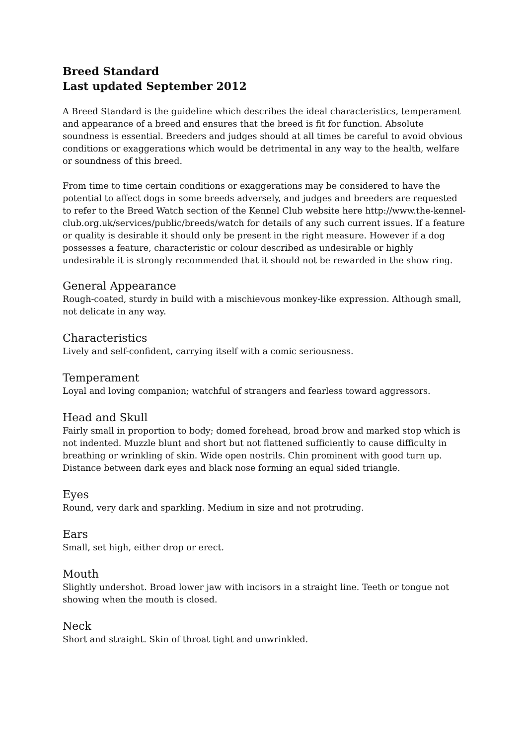Breed Standard
Last updated September 2012
A Breed Standard is the guideline which describes the ideal characteristics, temperament and appearance of a breed and ensures that the breed is fit for function. Absolute soundness is essential. Breeders and judges should at all times be careful to avoid obvious conditions or exaggerations which would be detrimental in any way to the health, welfare or soundness of this breed.
From time to time certain conditions or exaggerations may be considered to have the potential to affect dogs in some breeds adversely, and judges and breeders are requested to refer to the Breed Watch section of the Kennel Club website here http://www.the-kennel-club.org.uk/services/public/breeds/watch for details of any such current issues. If a feature or quality is desirable it should only be present in the right measure. However if a dog possesses a feature, characteristic or colour described as undesirable or highly undesirable it is strongly recommended that it should not be rewarded in the show ring.
General Appearance
Rough-coated, sturdy in build with a mischievous monkey-like expression. Although small, not delicate in any way.
Characteristics
Lively and self-confident, carrying itself with a comic seriousness.
Temperament
Loyal and loving companion; watchful of strangers and fearless toward aggressors.
Head and Skull
Fairly small in proportion to body; domed forehead, broad brow and marked stop which is not indented. Muzzle blunt and short but not flattened sufficiently to cause difficulty in breathing or wrinkling of skin. Wide open nostrils. Chin prominent with good turn up. Distance between dark eyes and black nose forming an equal sided triangle.
Eyes
Round, very dark and sparkling. Medium in size and not protruding.
Ears
Small, set high, either drop or erect.
Mouth
Slightly undershot. Broad lower jaw with incisors in a straight line. Teeth or tongue not showing when the mouth is closed.
Neck
Short and straight. Skin of throat tight and unwrinkled.